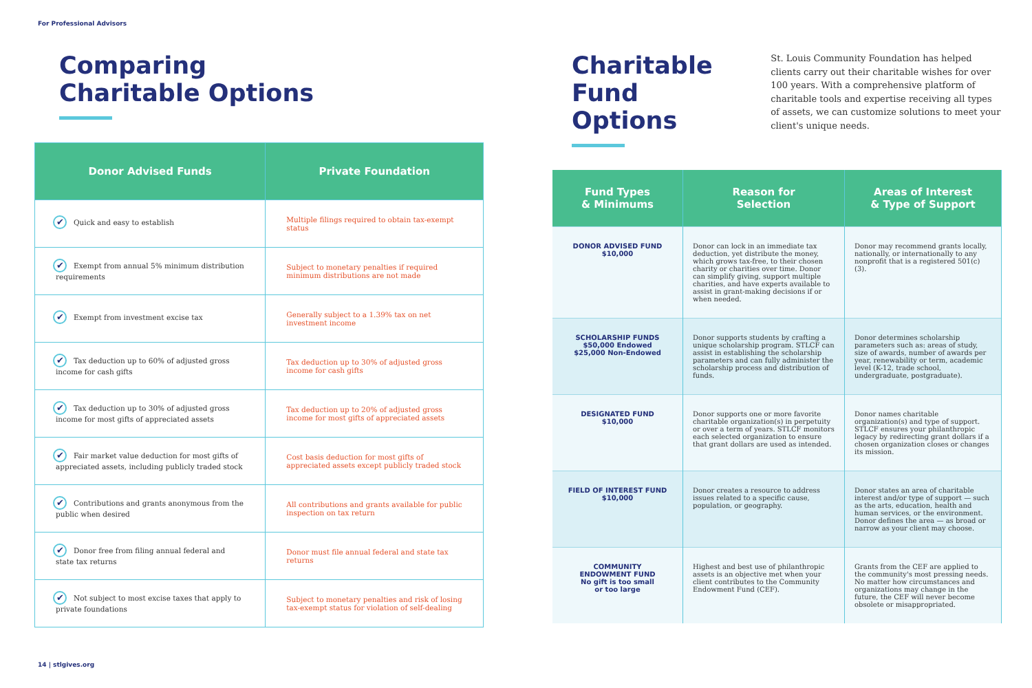For Professional Advisors
Comparing
Charitable Options
| Donor Advised Funds | Private Foundation |
| --- | --- |
| ✔ Quick and easy to establish | Multiple filings required to obtain tax-exempt status |
| ✔ Exempt from annual 5% minimum distribution requirements | Subject to monetary penalties if required minimum distributions are not made |
| ✔ Exempt from investment excise tax | Generally subject to a 1.39% tax on net investment income |
| ✔ Tax deduction up to 60% of adjusted gross income for cash gifts | Tax deduction up to 30% of adjusted gross income for cash gifts |
| ✔ Tax deduction up to 30% of adjusted gross income for most gifts of appreciated assets | Tax deduction up to 20% of adjusted gross income for most gifts of appreciated assets |
| ✔ Fair market value deduction for most gifts of appreciated assets, including publicly traded stock | Cost basis deduction for most gifts of appreciated assets except publicly traded stock |
| ✔ Contributions and grants anonymous from the public when desired | All contributions and grants available for public inspection on tax return |
| ✔ Donor free from filing annual federal and state tax returns | Donor must file annual federal and state tax returns |
| ✔ Not subject to most excise taxes that apply to private foundations | Subject to monetary penalties and risk of losing tax-exempt status for violation of self-dealing |
Charitable
Fund Options
St. Louis Community Foundation has helped clients carry out their charitable wishes for over 100 years. With a comprehensive platform of charitable tools and expertise receiving all types of assets, we can customize solutions to meet your client's unique needs.
| Fund Types & Minimums | Reason for Selection | Areas of Interest & Type of Support |
| --- | --- | --- |
| DONOR ADVISED FUND $10,000 | Donor can lock in an immediate tax deduction, yet distribute the money, which grows tax-free, to their chosen charity or charities over time. Donor can simplify giving, support multiple charities, and have experts available to assist in grant-making decisions if or when needed. | Donor may recommend grants locally, nationally, or internationally to any nonprofit that is a registered 501(c)(3). |
| SCHOLARSHIP FUNDS $50,000 Endowed $25,000 Non-Endowed | Donor supports students by crafting a unique scholarship program. STLCF can assist in establishing the scholarship parameters and can fully administer the scholarship process and distribution of funds. | Donor determines scholarship parameters such as: areas of study, size of awards, number of awards per year, renewability or term, academic level (K-12, trade school, undergraduate, postgraduate). |
| DESIGNATED FUND $10,000 | Donor supports one or more favorite charitable organization(s) in perpetuity or over a term of years. STLCF monitors each selected organization to ensure that grant dollars are used as intended. | Donor names charitable organization(s) and type of support. STLCF ensures your philanthropic legacy by redirecting grant dollars if a chosen organization closes or changes its mission. |
| FIELD OF INTEREST FUND $10,000 | Donor creates a resource to address issues related to a specific cause, population, or geography. | Donor states an area of charitable interest and/or type of support — such as the arts, education, health and human services, or the environment. Donor defines the area — as broad or narrow as your client may choose. |
| COMMUNITY ENDOWMENT FUND No gift is too small or too large | Highest and best use of philanthropic assets is an objective met when your client contributes to the Community Endowment Fund (CEF). | Grants from the CEF are applied to the community's most pressing needs. No matter how circumstances and organizations may change in the future, the CEF will never become obsolete or misappropriated. |
14 | stlgives.org